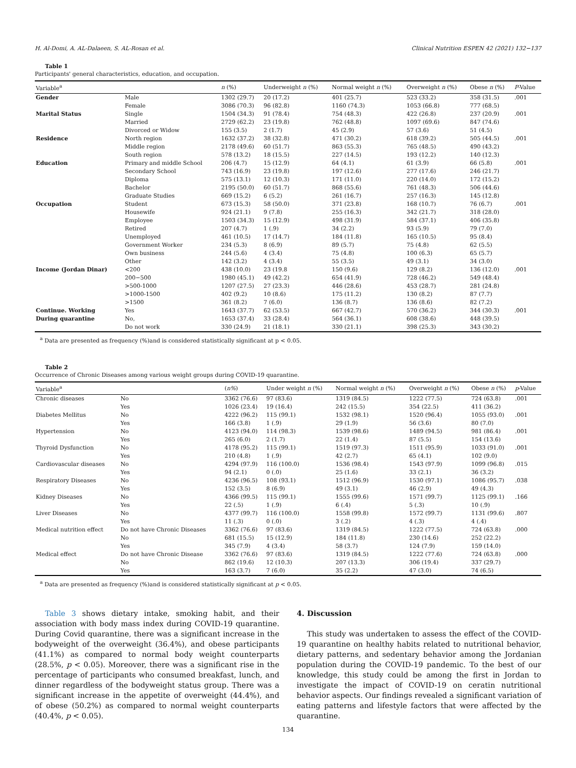H. Al-Domi, A. AL-Dalaeen, S. AL-Rosan et al. Clinical Nutrition ESPEN 42 (2021) 132−137
Table 1
Participants' general characteristics, education, and occupation.
| Variable<sup>a</sup> | | n (%) | Underweight n (%) | Normal weight n (%) | Overweight n (%) | Obese n (%) | P -Value |
| --- | --- | --- | --- | --- | --- | --- | --- |
| Gender | Male | 1302 (29.7) | 20 (17.2) | 401 (25.7) | 523 (33.2) | 358 (31.5) | .001 |
| | Female | 3086 (70.3) | 96 (82.8) | 1160 (74.3) | 1053 (66.8) | 777 (68.5) | |
| Marital Status | Single | 1504 (34.3) | 91 (78.4) | 754 (48.3) | 422 (26.8) | 237 (20.9) | .001 |
| | Married | 2729 (62.2) | 23 (19.8) | 762 (48.8) | 1097 (69.6) | 847 (74.6) | |
| | Divorced or Widow | 155 (3.5) | 2 (1.7) | 45 (2.9) | 57 (3.6) | 51 (4.5) | |
| Residence | North region | 1632 (37.2) | 38 (32.8) | 471 (30.2) | 618 (39.2) | 505 (44.5) | .001 |
| | Middle region | 2178 (49.6) | 60 (51.7) | 863 (55.3) | 765 (48.5) | 490 (43.2) | |
| | South region | 578 (13.2) | 18 (15.5) | 227 (14.5) | 193 (12.2) | 140 (12.3) | |
| Education | Primary and middle School | 206 (4.7) | 15 (12.9) | 64 (4.1) | 61 (3.9) | 66 (5.8) | .001 |
| | Secondary School | 743 (16.9) | 23 (19.8) | 197 (12.6) | 277 (17.6) | 246 (21.7) | |
| | Diploma | 575 (13.1) | 12 (10.3) | 171 (11.0) | 220 (14.0) | 172 (15.2) | |
| | Bachelor | 2195 (50.0) | 60 (51.7) | 868 (55.6) | 761 (48.3) | 506 (44.6) | |
| | Graduate Studies | 669 (15.2) | 6 (5.2) | 261 (16.7) | 257 (16.3) | 145 (12.8) | |
| Occupation | Student | 673 (15.3) | 58 (50.0) | 371 (23.8) | 168 (10.7) | 76 (6.7) | .001 |
| | Housewife | 924 (21.1) | 9 (7.8) | 255 (16.3) | 342 (21.7) | 318 (28.0) | |
| | Employee | 1503 (34.3) | 15 (12.9) | 498 (31.9) | 584 (37.1) | 406 (35.8) | |
| | Retired | 207 (4.7) | 1 (.9) | 34 (2.2) | 93 (5.9) | 79 (7.0) | |
| | Unemployed | 461 (10.5) | 17 (14.7) | 184 (11.8) | 165 (10.5) | 95 (8.4) | |
| | Government Worker | 234 (5.3) | 8 (6.9) | 89 (5.7) | 75 (4.8) | 62 (5.5) | |
| | Own business | 244 (5.6) | 4 (3.4) | 75 (4.8) | 100 (6.3) | 65 (5.7) | |
| | Other | 142 (3.2) | 4 (3.4) | 55 (3.5) | 49 (3.1) | 34 (3.0) | |
| Income (Jordan Dinar) | <200 | 438 (10.0) | 23 (19.8 | 150 (9.6) | 129 (8.2) | 136 (12.0) | .001 |
| | 200−500 | 1980 (45.1) | 49 (42.2) | 654 (41.9) | 728 (46.2) | 549 (48.4) | |
| | >500-1000 | 1207 (27.5) | 27 (23.3) | 446 (28.6) | 453 (28.7) | 281 (24.8) | |
| | >1000-1500 | 402 (9.2) | 10 (8.6) | 175 (11.2) | 130 (8.2) | 87 (7.7) | |
| | >1500 | 361 (8.2) | 7 (6.0) | 136 (8.7) | 136 (8.6) | 82 (7.2) | |
| Continue. Working | Yes | 1643 (37.7) | 62 (53.5) | 667 (42.7) | 570 (36.2) | 344 (30.3) | .001 |
| During quarantine | No, | 1653 (37.4) | 33 (28.4) | 564 (36.1) | 608 (38.6) | 448 (39.5) | |
| | Do not work | 330 (24.9) | 21 (18.1) | 330 (21.1) | 398 (25.3) | 343 (30.2) | |
<sup>a</sup> Data are presented as frequency (%)and is considered statistically significant at p < 0.05.
Table 2
Occurrence of Chronic Diseases among various weight groups during COVID-19 quarantine.
| Variable<sup>a</sup> | | ( n% ) | Under weight n (%) | Normal weight n (%) | Overweight n (%) | Obese n (%) | p -Value |
| --- | --- | --- | --- | --- | --- | --- | --- |
| Chronic diseases | No | 3362 (76.6) | 97 (83.6) | 1319 (84.5) | 1222 (77.5) | 724 (63.8) | .001 |
| | Yes | 1026 (23.4) | 19 (16.4) | 242 (15.5) | 354 (22.5) | 411 (36.2) | |
| Diabetes Mellitus | No | 4222 (96.2) | 115 (99.1) | 1532 (98.1) | 1520 (96.4) | 1055 (93.0) | .001 |
| | Yes | 166 (3.8) | 1 (.9) | 29 (1.9) | 56 (3.6) | 80 (7.0) | |
| Hypertension | No | 4123 (94.0) | 114 (98.3) | 1539 (98.6) | 1489 (94.5) | 981 (86.4) | .001 |
| | Yes | 265 (6.0) | 2 (1.7) | 22 (1.4) | 87 (5.5) | 154 (13.6) | |
| Thyroid Dysfunction | No | 4178 (95.2) | 115 (99.1) | 1519 (97.3) | 1511 (95.9) | 1033 (91.0) | .001 |
| | Yes | 210 (4.8) | 1 (.9) | 42 (2.7) | 65 (4.1) | 102 (9.0) | |
| Cardiovascular diseases | No | 4294 (97.9) | 116 (100.0) | 1536 (98.4) | 1543 (97.9) | 1099 (96.8) | .015 |
| | Yes | 94 (2.1) | 0 (.0) | 25 (1.6) | 33 (2.1) | 36 (3.2) | |
| Respiratory Diseases | No | 4236 (96.5) | 108 (93.1) | 1512 (96.9) | 1530 (97.1) | 1086 (95.7) | .038 |
| | Yes | 152 (3.5) | 8 (6.9) | 49 (3.1) | 46 (2.9) | 49 (4.3) | |
| Kidney Diseases | No | 4366 (99.5) | 115 (99.1) | 1555 (99.6) | 1571 (99.7) | 1125 (99.1) | .166 |
| | Yes | 22 (.5) | 1 (.9) | 6 (.4) | 5 (.3) | 10 (.9) | |
| Liver Diseases | No | 4377 (99.7) | 116 (100.0) | 1558 (99.8) | 1572 (99.7) | 1131 (99.6) | .807 |
| | Yes | 11 (.3) | 0 (.0) | 3 (.2) | 4 (.3) | 4 (.4) | |
| Medical nutrition effect | Do not have Chronic Diseases | 3362 (76.6) | 97 (83.6) | 1319 (84.5) | 1222 (77.5) | 724 (63.8) | .000 |
| | No | 681 (15.5) | 15 (12.9) | 184 (11.8) | 230 (14.6) | 252 (22.2) | |
| | Yes | 345 (7.9) | 4 (3.4) | 58 (3.7) | 124 (7.9) | 159 (14.0) | |
| Medical effect | Do not have Chronic Disease | 3362 (76.6) | 97 (83.6) | 1319 (84.5) | 1222 (77.6) | 724 (63.8) | .000 |
| | No | 862 (19.6) | 12 (10.3) | 207 (13.3) | 306 (19.4) | 337 (29.7) | |
| | Yes | 163 (3.7) | 7 (6.0) | 35 (2.2) | 47 (3.0) | 74 (6.5) | |
<sup>a</sup> Data are presented as frequency (%)and is considered statistically significant at p < 0.05.
Table 3 shows dietary intake, smoking habit, and their association with body mass index during COVID-19 quarantine. During Covid quarantine, there was a significant increase in the bodyweight of the overweight (36.4%), and obese participants (41.1%) as compared to normal body weight counterparts (28.5%, p < 0.05). Moreover, there was a significant rise in the percentage of participants who consumed breakfast, lunch, and dinner regardless of the bodyweight status group. There was a significant increase in the appetite of overweight (44.4%), and of obese (50.2%) as compared to normal weight counterparts (40.4%, p < 0.05).
4. Discussion
This study was undertaken to assess the effect of the COVID-19 quarantine on healthy habits related to nutritional behavior, dietary patterns, and sedentary behavior among the Jordanian population during the COVID-19 pandemic. To the best of our knowledge, this study could be among the first in Jordan to investigate the impact of COVID-19 on ceratin nutritional behavior aspects. Our findings revealed a significant variation of eating patterns and lifestyle factors that were affected by the quarantine.
134